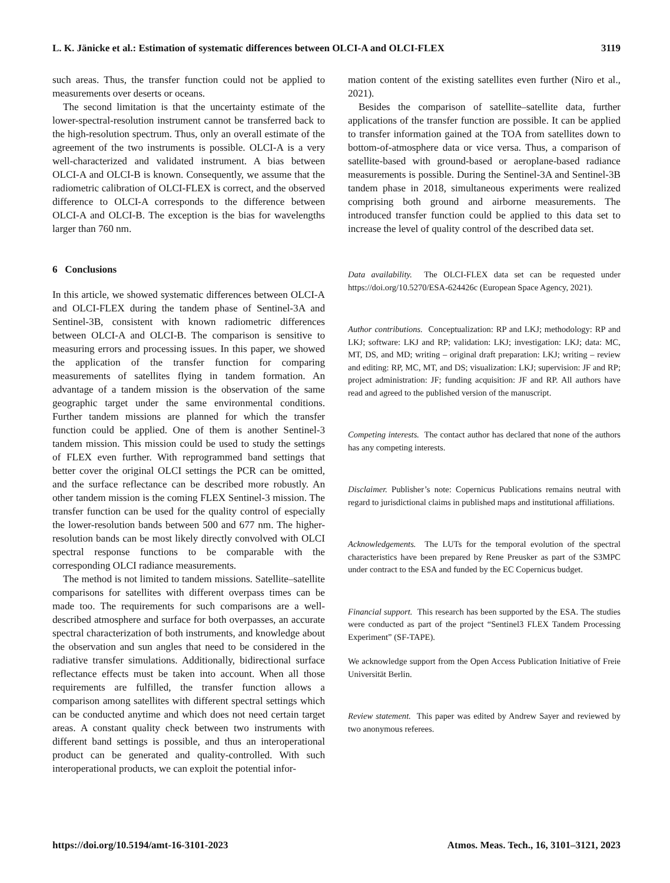L. K. Jänicke et al.: Estimation of systematic differences between OLCI-A and OLCI-FLEX 3119
such areas. Thus, the transfer function could not be applied to measurements over deserts or oceans.
The second limitation is that the uncertainty estimate of the lower-spectral-resolution instrument cannot be transferred back to the high-resolution spectrum. Thus, only an overall estimate of the agreement of the two instruments is possible. OLCI-A is a very well-characterized and validated instrument. A bias between OLCI-A and OLCI-B is known. Consequently, we assume that the radiometric calibration of OLCI-FLEX is correct, and the observed difference to OLCI-A corresponds to the difference between OLCI-A and OLCI-B. The exception is the bias for wavelengths larger than 760 nm.
6 Conclusions
In this article, we showed systematic differences between OLCI-A and OLCI-FLEX during the tandem phase of Sentinel-3A and Sentinel-3B, consistent with known radiometric differences between OLCI-A and OLCI-B. The comparison is sensitive to measuring errors and processing issues. In this paper, we showed the application of the transfer function for comparing measurements of satellites flying in tandem formation. An advantage of a tandem mission is the observation of the same geographic target under the same environmental conditions. Further tandem missions are planned for which the transfer function could be applied. One of them is another Sentinel-3 tandem mission. This mission could be used to study the settings of FLEX even further. With reprogrammed band settings that better cover the original OLCI settings the PCR can be omitted, and the surface reflectance can be described more robustly. An other tandem mission is the coming FLEX Sentinel-3 mission. The transfer function can be used for the quality control of especially the lower-resolution bands between 500 and 677 nm. The higher-resolution bands can be most likely directly convolved with OLCI spectral response functions to be comparable with the corresponding OLCI radiance measurements.
The method is not limited to tandem missions. Satellite–satellite comparisons for satellites with different overpass times can be made too. The requirements for such comparisons are a well-described atmosphere and surface for both overpasses, an accurate spectral characterization of both instruments, and knowledge about the observation and sun angles that need to be considered in the radiative transfer simulations. Additionally, bidirectional surface reflectance effects must be taken into account. When all those requirements are fulfilled, the transfer function allows a comparison among satellites with different spectral settings which can be conducted anytime and which does not need certain target areas. A constant quality check between two instruments with different band settings is possible, and thus an interoperational product can be generated and quality-controlled. With such interoperational products, we can exploit the potential infor-
mation content of the existing satellites even further (Niro et al., 2021).
Besides the comparison of satellite–satellite data, further applications of the transfer function are possible. It can be applied to transfer information gained at the TOA from satellites down to bottom-of-atmosphere data or vice versa. Thus, a comparison of satellite-based with ground-based or aeroplane-based radiance measurements is possible. During the Sentinel-3A and Sentinel-3B tandem phase in 2018, simultaneous experiments were realized comprising both ground and airborne measurements. The introduced transfer function could be applied to this data set to increase the level of quality control of the described data set.
Data availability. The OLCI-FLEX data set can be requested under https://doi.org/10.5270/ESA-624426c (European Space Agency, 2021).
Author contributions. Conceptualization: RP and LKJ; methodology: RP and LKJ; software: LKJ and RP; validation: LKJ; investigation: LKJ; data: MC, MT, DS, and MD; writing – original draft preparation: LKJ; writing – review and editing: RP, MC, MT, and DS; visualization: LKJ; supervision: JF and RP; project administration: JF; funding acquisition: JF and RP. All authors have read and agreed to the published version of the manuscript.
Competing interests. The contact author has declared that none of the authors has any competing interests.
Disclaimer. Publisher’s note: Copernicus Publications remains neutral with regard to jurisdictional claims in published maps and institutional affiliations.
Acknowledgements. The LUTs for the temporal evolution of the spectral characteristics have been prepared by Rene Preusker as part of the S3MPC under contract to the ESA and funded by the EC Copernicus budget.
Financial support. This research has been supported by the ESA. The studies were conducted as part of the project “Sentinel3 FLEX Tandem Processing Experiment” (SF-TAPE).
We acknowledge support from the Open Access Publication Initiative of Freie Universität Berlin.
Review statement. This paper was edited by Andrew Sayer and reviewed by two anonymous referees.
https://doi.org/10.5194/amt-16-3101-2023 Atmos. Meas. Tech., 16, 3101–3121, 2023